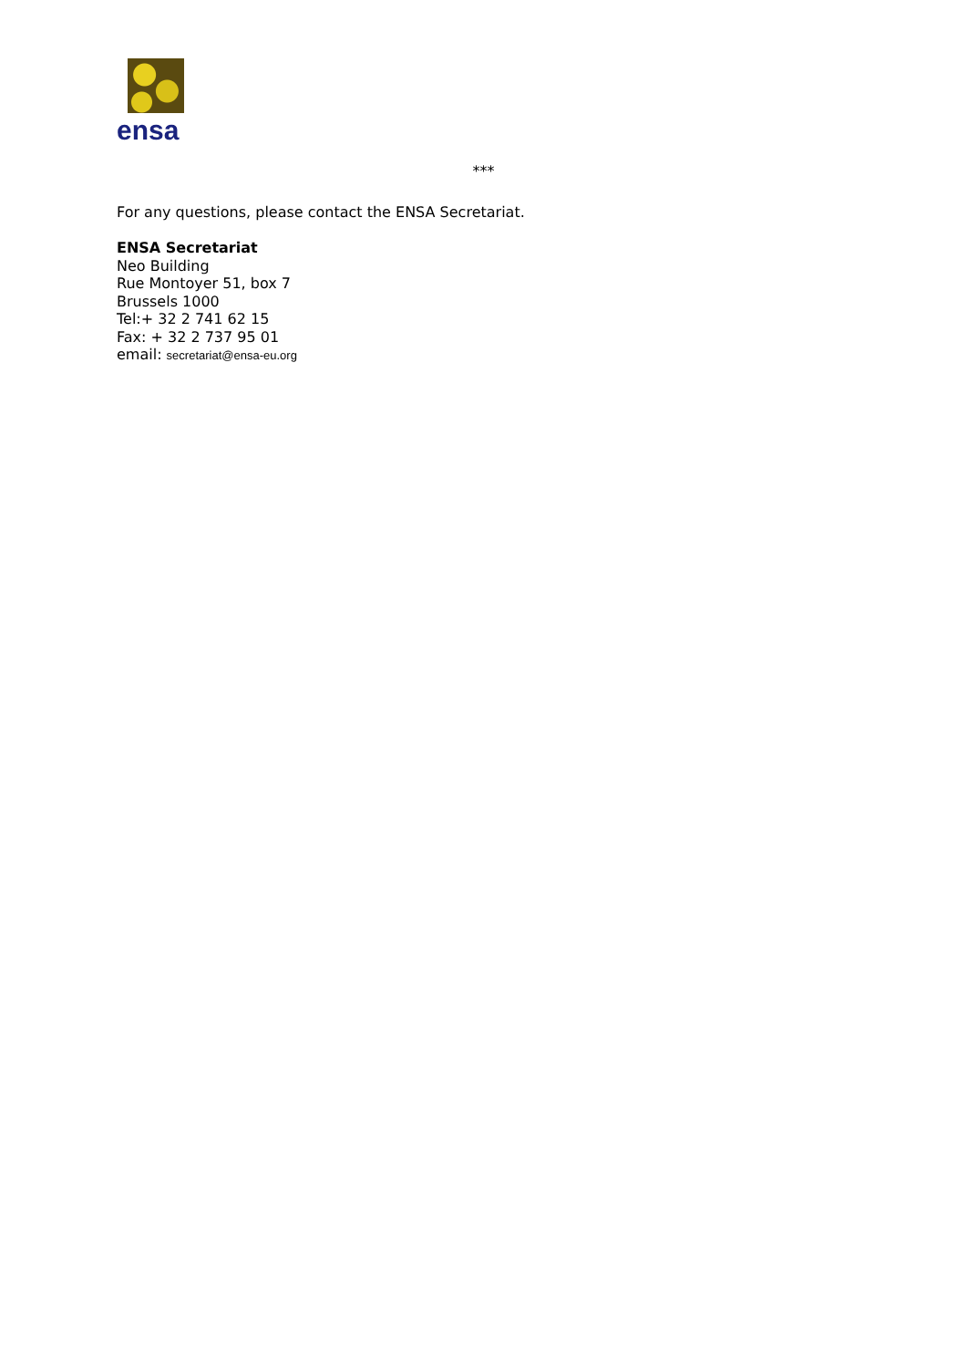ensa
***
For any questions, please contact the ENSA Secretariat.
ENSA Secretariat
Neo Building
Rue Montoyer 51, box 7
Brussels 1000
Tel:+ 32 2 741 62 15
Fax: + 32 2 737 95 01
email: secretariat@ensa-eu.org